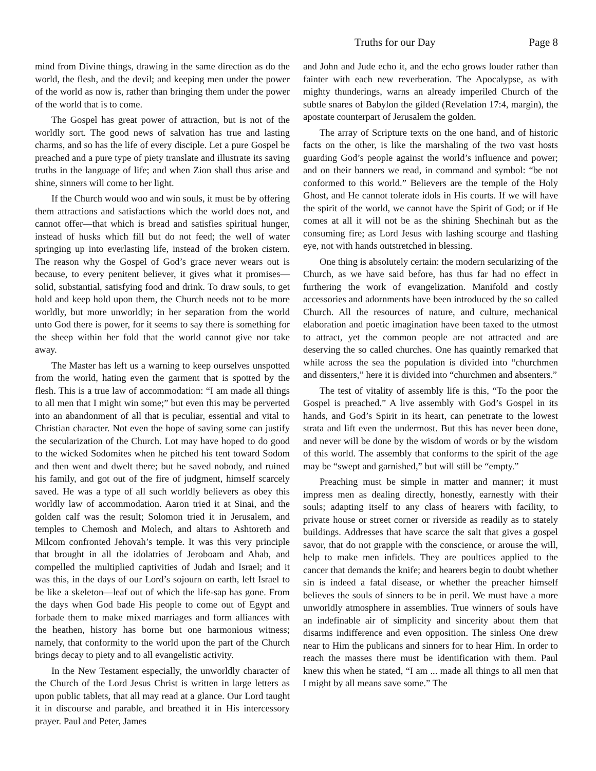Truths for our Day Page 8
mind from Divine things, drawing in the same direction as do the world, the flesh, and the devil; and keeping men under the power of the world as now is, rather than bringing them under the power of the world that is to come.
The Gospel has great power of attraction, but is not of the worldly sort. The good news of salvation has true and lasting charms, and so has the life of every disciple. Let a pure Gospel be preached and a pure type of piety translate and illustrate its saving truths in the language of life; and when Zion shall thus arise and shine, sinners will come to her light.
If the Church would woo and win souls, it must be by offering them attractions and satisfactions which the world does not, and cannot offer—that which is bread and satisfies spiritual hunger, instead of husks which fill but do not feed; the well of water springing up into everlasting life, instead of the broken cistern. The reason why the Gospel of God’s grace never wears out is because, to every penitent believer, it gives what it promises—solid, substantial, satisfying food and drink. To draw souls, to get hold and keep hold upon them, the Church needs not to be more worldly, but more unworldly; in her separation from the world unto God there is power, for it seems to say there is something for the sheep within her fold that the world cannot give nor take away.
The Master has left us a warning to keep ourselves unspotted from the world, hating even the garment that is spotted by the flesh. This is a true law of accommodation: “I am made all things to all men that I might win some;” but even this may be perverted into an abandonment of all that is peculiar, essential and vital to Christian character. Not even the hope of saving some can justify the secularization of the Church. Lot may have hoped to do good to the wicked Sodomites when he pitched his tent toward Sodom and then went and dwelt there; but he saved nobody, and ruined his family, and got out of the fire of judgment, himself scarcely saved. He was a type of all such worldly believers as obey this worldly law of accommodation. Aaron tried it at Sinai, and the golden calf was the result; Solomon tried it in Jerusalem, and temples to Chemosh and Molech, and altars to Ashtoreth and Milcom confronted Jehovah’s temple. It was this very principle that brought in all the idolatries of Jeroboam and Ahab, and compelled the multiplied captivities of Judah and Israel; and it was this, in the days of our Lord’s sojourn on earth, left Israel to be like a skeleton—leaf out of which the life-sap has gone. From the days when God bade His people to come out of Egypt and forbade them to make mixed marriages and form alliances with the heathen, history has borne but one harmonious witness; namely, that conformity to the world upon the part of the Church brings decay to piety and to all evangelistic activity.
In the New Testament especially, the unworldly character of the Church of the Lord Jesus Christ is written in large letters as upon public tablets, that all may read at a glance. Our Lord taught it in discourse and parable, and breathed it in His intercessory prayer. Paul and Peter, James
and John and Jude echo it, and the echo grows louder rather than fainter with each new reverberation. The Apocalypse, as with mighty thunderings, warns an already imperiled Church of the subtle snares of Babylon the gilded (Revelation 17:4, margin), the apostate counterpart of Jerusalem the golden.
The array of Scripture texts on the one hand, and of historic facts on the other, is like the marshaling of the two vast hosts guarding God’s people against the world’s influence and power; and on their banners we read, in command and symbol: “be not conformed to this world.” Believers are the temple of the Holy Ghost, and He cannot tolerate idols in His courts. If we will have the spirit of the world, we cannot have the Spirit of God; or if He comes at all it will not be as the shining Shechinah but as the consuming fire; as Lord Jesus with lashing scourge and flashing eye, not with hands outstretched in blessing.
One thing is absolutely certain: the modern secularizing of the Church, as we have said before, has thus far had no effect in furthering the work of evangelization. Manifold and costly accessories and adornments have been introduced by the so called Church. All the resources of nature, and culture, mechanical elaboration and poetic imagination have been taxed to the utmost to attract, yet the common people are not attracted and are deserving the so called churches. One has quaintly remarked that while across the sea the population is divided into “churchmen and dissenters,” here it is divided into “churchmen and absenters.”
The test of vitality of assembly life is this, “To the poor the Gospel is preached.” A live assembly with God’s Gospel in its hands, and God’s Spirit in its heart, can penetrate to the lowest strata and lift even the undermost. But this has never been done, and never will be done by the wisdom of words or by the wisdom of this world. The assembly that conforms to the spirit of the age may be “swept and garnished,” but will still be “empty.”
Preaching must be simple in matter and manner; it must impress men as dealing directly, honestly, earnestly with their souls; adapting itself to any class of hearers with facility, to private house or street corner or riverside as readily as to stately buildings. Addresses that have scarce the salt that gives a gospel savor, that do not grapple with the conscience, or arouse the will, help to make men infidels. They are poultices applied to the cancer that demands the knife; and hearers begin to doubt whether sin is indeed a fatal disease, or whether the preacher himself believes the souls of sinners to be in peril. We must have a more unworldly atmosphere in assemblies. True winners of souls have an indefinable air of simplicity and sincerity about them that disarms indifference and even opposition. The sinless One drew near to Him the publicans and sinners for to hear Him. In order to reach the masses there must be identification with them. Paul knew this when he stated, “I am ... made all things to all men that I might by all means save some.” The